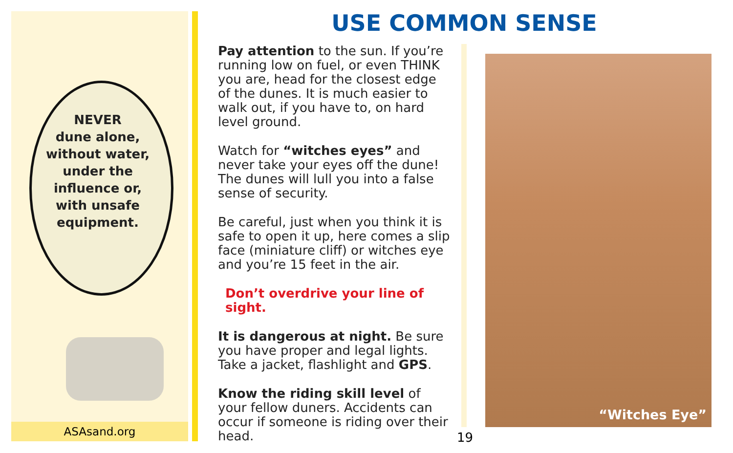NEVER
dune alone,
without water,
under the
influence or,
with unsafe
equipment.
ASAsand.org
USE COMMON SENSE
Pay attention to the sun. If you’re running low on fuel, or even THINK you are, head for the closest edge of the dunes. It is much easier to walk out, if you have to, on hard level ground.
Watch for “witches eyes” and never take your eyes off the dune! The dunes will lull you into a false sense of security.
Be careful, just when you think it is safe to open it up, here comes a slip face (miniature cliff) or witches eye and you’re 15 feet in the air.
Don’t overdrive your line of sight.
It is dangerous at night. Be sure you have proper and legal lights. Take a jacket, flashlight and GPS.
Know the riding skill level of your fellow duners. Accidents can occur if someone is riding over their head.
“Witches Eye”
19